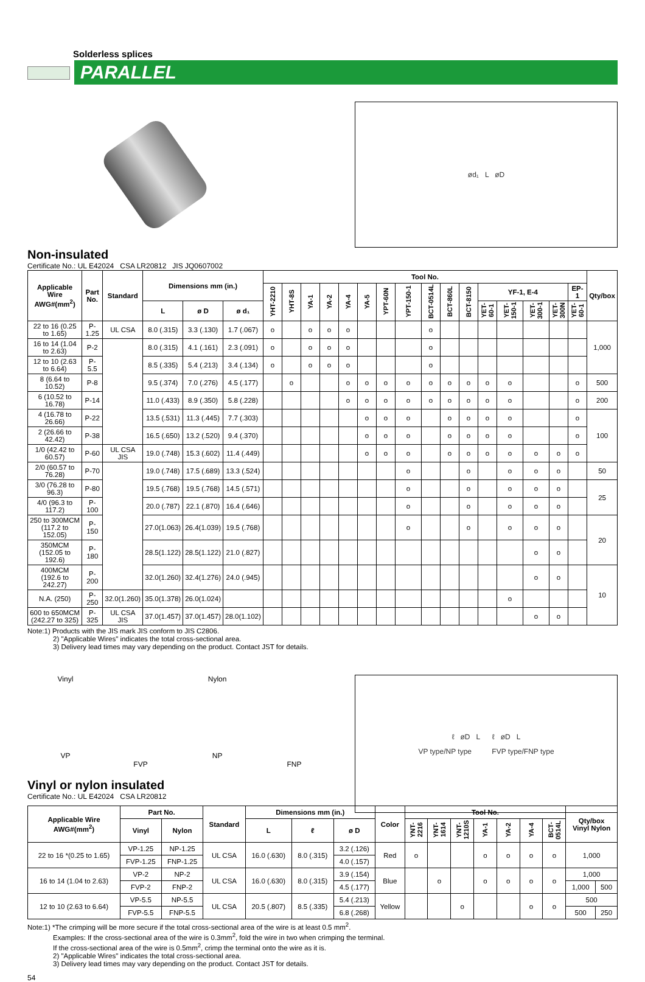Solderless splices
PARALLEL
ød₁ L øD
Non-insulated
Certificate No.: UL E42024 CSA LR20812 JIS JQ0607002
| Applicable Wire AWG#(mm<sup>2</sup>) | Part No. | Standard | Dimensions mm (in.) | | | Tool No. | | | | | | | | | | | | | | | | Qty/box |
| --- | --- | --- | --- | --- | --- | --- | --- | --- | --- | --- | --- | --- | --- | --- | --- | --- | --- | --- | --- | --- | --- | --- |
| | | | | | | YHT-2210 | YHT-8S | YA-1 | YA-2 | YA-4 | YA-5 | YPT-60N | YPT-150-1 | BCT-0514L | BCT-860L | BCT-8150 | YF-1, E-4 | | | | EP-1 | |
| | | | L | ø D | ø d₁ | | | | | | | | | | | | YET-60-1 | YET-150-1 | YET-300-1 | YET-300N | YET-60-1 | |
| 22 to 16 (0.25 to 1.65) | P-1.25 | UL CSA | 8.0 (.315) | 3.3 (.130) | 1.7 (.067) | o | | o | o | o | | | | o | | | | | | | | 1,000 |
| 16 to 14 (1.04 to 2.63) | P-2 | | 8.0 (.315) | 4.1 (.161) | 2.3 (.091) | o | | o | o | o | | | | o | | | | | | | | |
| 12 to 10 (2.63 to 6.64) | P-5.5 | | 8.5 (.335) | 5.4 (.213) | 3.4 (.134) | o | | o | o | o | | | | o | | | | | | | | |
| 8 (6.64 to 10.52) | P-8 | | 9.5 (.374) | 7.0 (.276) | 4.5 (.177) | | o | | | o | o | o | o | o | o | o | o | o | | | o | 500 |
| 6 (10.52 to 16.78) | P-14 | | 11.0 (.433) | 8.9 (.350) | 5.8 (.228) | | | | | o | o | o | o | o | o | o | o | o | | | o | 200 |
| 4 (16.78 to 26.66) | P-22 | | 13.5 (.531) | 11.3 (.445) | 7.7 (.303) | | | | | | o | o | o | | o | o | o | o | | | o | 100 |
| 2 (26.66 to 42.42) | P-38 | | 16.5 (.650) | 13.2 (.520) | 9.4 (.370) | | | | | | o | o | o | | o | o | o | o | | | o | |
| 1/0 (42.42 to 60.57) | P-60 | UL CSA JIS | 19.0 (.748) | 15.3 (.602) | 11.4 (.449) | | | | | | o | o | o | | o | o | o | o | o | o | o | |
| 2/0 (60.57 to 76.28) | P-70 | | 19.0 (.748) | 17.5 (.689) | 13.3 (.524) | | | | | | | | o | | | o | | o | o | o | | 50 |
| 3/0 (76.28 to 96.3) | P-80 | | 19.5 (.768) | 19.5 (.768) | 14.5 (.571) | | | | | | | | o | | | o | | o | o | o | | 25 |
| 4/0 (96.3 to 117.2) | P-100 | | 20.0 (.787) | 22.1 (.870) | 16.4 (.646) | | | | | | | | o | | | o | | o | o | o | | |
| 250 to 300MCM (117.2 to 152.05) | P-150 | | 27.0(1.063) | 26.4(1.039) | 19.5 (.768) | | | | | | | | o | | | o | | o | o | o | | 20 |
| 350MCM (152.05 to 192.6) | P-180 | | 28.5(1.122) | 28.5(1.122) | 21.0 (.827) | | | | | | | | | | | | | | o | o | | |
| 400MCM (192.6 to 242.27) | P-200 | | 32.0(1.260) | 32.4(1.276) | 24.0 (.945) | | | | | | | | | | | | | | o | o | | 10 |
| N.A. (250) | P-250 | 32.0(1.260) | 35.0(1.378) | 26.0(1.024) | | | | | | | | | | | | | | o | | | | |
| 600 to 650MCM (242.27 to 325) | P-325 | UL CSA JIS | 37.0(1.457) | 37.0(1.457) | 28.0(1.102) | | | | | | | | | | | | | | o | o | | |
Note:1) Products with the JIS mark JIS conform to JIS C2806.
2) "Applicable Wires" indicates the total cross-sectional area.
3) Delivery lead times may vary depending on the product. Contact JST for details.
Vinyl
VP
FVP Nylon
NP
FNP
ℓ øD L ℓ øD L
VP type/NP type FVP type/FNP type
Vinyl or nylon insulated
Certificate No.: UL E42024 CSA LR20812
| Applicable Wire AWG#(mm<sup>2</sup>) | Part No. | | Standard | Dimensions mm (in.) | | | Color | Tool No. | | | | | | | Qty/box Vinyl Nylon | |
| --- | --- | --- | --- | --- | --- | --- | --- | --- | --- | --- | --- | --- | --- | --- | --- | --- |
| | Vinyl | Nylon | | L | ℓ | ø D | | YNT-2216 | YNT-1614 | YNT-1210S | YA-1 | YA-2 | YA-4 | BCT-0514L | | |
| 22 to 16 *(0.25 to 1.65) | VP-1.25 | NP-1.25 | UL CSA | 16.0 (.630) | 8.0 (.315) | 3.2 (.126) | Red | o | | | o | o | o | o | 1,000 | |
| | FVP-1.25 | FNP-1.25 | | | | 4.0 (.157) | | | | | | | | | | |
| 16 to 14 (1.04 to 2.63) | VP-2 | NP-2 | UL CSA | 16.0 (.630) | 8.0 (.315) | 3.9 (.154) | Blue | | o | | o | o | o | o | 1,000 | |
| | FVP-2 | FNP-2 | | | | 4.5 (.177) | | | | | | | | | 1,000 | 500 |
| 12 to 10 (2.63 to 6.64) | VP-5.5 | NP-5.5 | UL CSA | 20.5 (.807) | 8.5 (.335) | 5.4 (.213) | Yellow | | | o | | | o | o | 500 | |
| | FVP-5.5 | FNP-5.5 | | | | 6.8 (.268) | | | | | | | | | 500 | 250 |
Note:1) *The crimping will be more secure if the total cross-sectional area of the wire is at least 0.5 mm<sup>2</sup>.
Examples: If the cross-sectional area of the wire is 0.3mm<sup>2</sup>, fold the wire in two when crimping the terminal.
If the cross-sectional area of the wire is 0.5mm<sup>2</sup>, crimp the terminal onto the wire as it is.
2) "Applicable Wires" indicates the total cross-sectional area.
3) Delivery lead times may vary depending on the product. Contact JST for details.
54